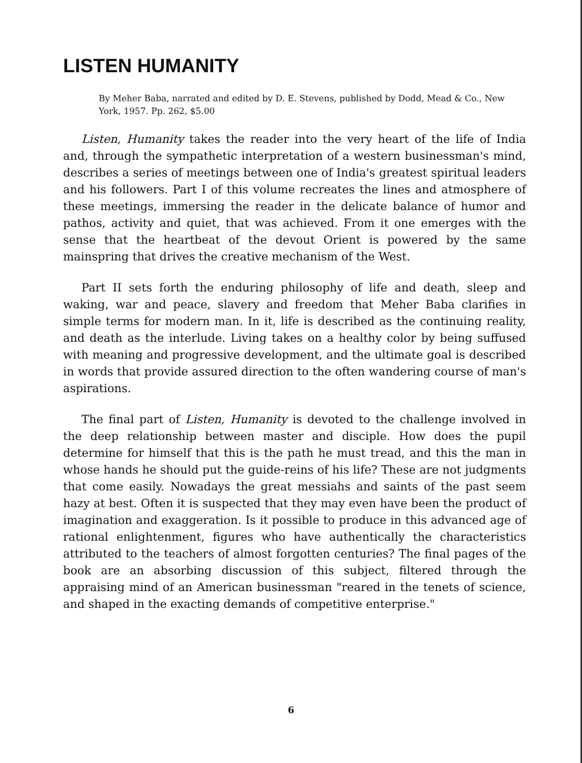LISTEN HUMANITY
By Meher Baba, narrated and edited by D. E. Stevens, published by Dodd, Mead & Co., New York, 1957. Pp. 262, $5.00
Listen, Humanity takes the reader into the very heart of the life of India and, through the sympathetic interpretation of a western businessman's mind, describes a series of meetings between one of India's greatest spiritual leaders and his followers. Part I of this volume recreates the lines and atmosphere of these meetings, immersing the reader in the delicate balance of humor and pathos, activity and quiet, that was achieved. From it one emerges with the sense that the heartbeat of the devout Orient is powered by the same mainspring that drives the creative mechanism of the West.
Part II sets forth the enduring philosophy of life and death, sleep and waking, war and peace, slavery and freedom that Meher Baba clarifies in simple terms for modern man. In it, life is described as the continuing reality, and death as the interlude. Living takes on a healthy color by being suffused with meaning and progressive development, and the ultimate goal is described in words that provide assured direction to the often wandering course of man's aspirations.
The final part of Listen, Humanity is devoted to the challenge involved in the deep relationship between master and disciple. How does the pupil determine for himself that this is the path he must tread, and this the man in whose hands he should put the guide-reins of his life? These are not judgments that come easily. Nowadays the great messiahs and saints of the past seem hazy at best. Often it is suspected that they may even have been the product of imagination and exaggeration. Is it possible to produce in this advanced age of rational enlightenment, figures who have authentically the characteristics attributed to the teachers of almost forgotten centuries? The final pages of the book are an absorbing discussion of this subject, filtered through the appraising mind of an American businessman "reared in the tenets of science, and shaped in the exacting demands of competitive enterprise."
6